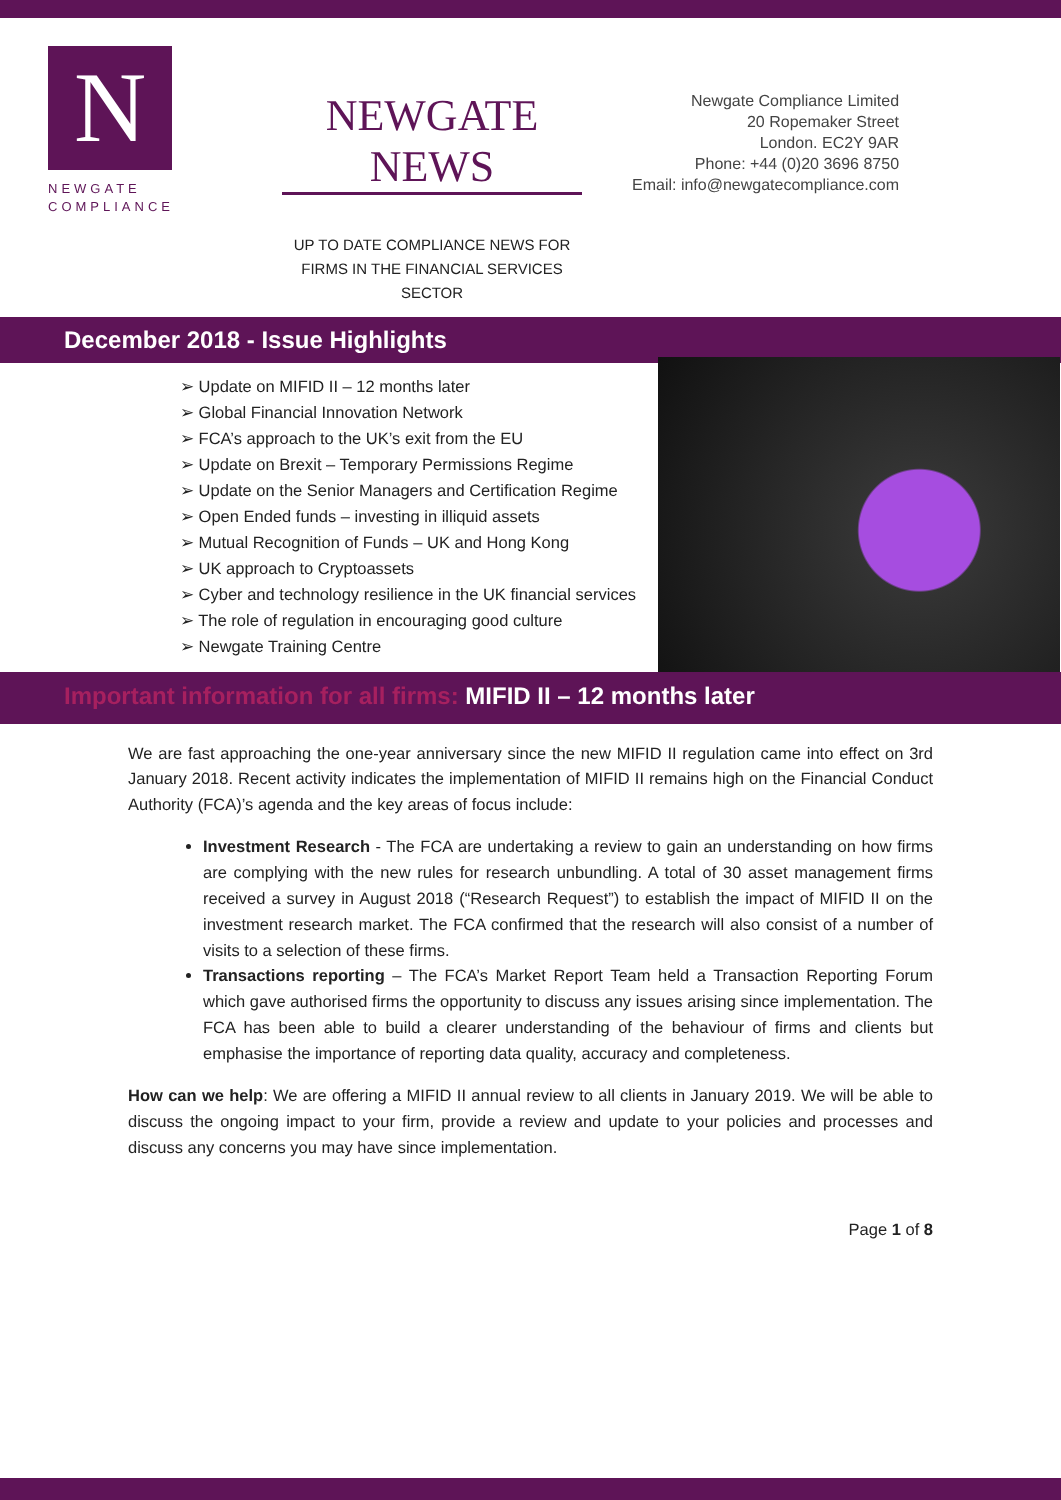N
NEWGATE
COMPLIANCE
NEWGATE NEWS
UP TO DATE COMPLIANCE NEWS FOR
FIRMS IN THE FINANCIAL SERVICES SECTOR
Newgate Compliance Limited
20 Ropemaker Street
London. EC2Y 9AR
Phone: +44 (0)20 3696 8750
Email: info@newgatecompliance.com
December 2018 - Issue Highlights
➢ Update on MIFID II – 12 months later
➢ Global Financial Innovation Network
➢ FCA’s approach to the UK’s exit from the EU
➢ Update on Brexit – Temporary Permissions Regime
➢ Update on the Senior Managers and Certification Regime
➢ Open Ended funds – investing in illiquid assets
➢ Mutual Recognition of Funds – UK and Hong Kong
➢ UK approach to Cryptoassets
➢ Cyber and technology resilience in the UK financial services
➢ The role of regulation in encouraging good culture
➢ Newgate Training Centre
Important information for all firms: MIFID II – 12 months later
We are fast approaching the one-year anniversary since the new MIFID II regulation came into effect on 3rd January 2018. Recent activity indicates the implementation of MIFID II remains high on the Financial Conduct Authority (FCA)’s agenda and the key areas of focus include:
Investment Research - The FCA are undertaking a review to gain an understanding on how firms are complying with the new rules for research unbundling. A total of 30 asset management firms received a survey in August 2018 (“Research Request”) to establish the impact of MIFID II on the investment research market. The FCA confirmed that the research will also consist of a number of visits to a selection of these firms.
Transactions reporting – The FCA’s Market Report Team held a Transaction Reporting Forum which gave authorised firms the opportunity to discuss any issues arising since implementation. The FCA has been able to build a clearer understanding of the behaviour of firms and clients but emphasise the importance of reporting data quality, accuracy and completeness.
How can we help: We are offering a MIFID II annual review to all clients in January 2019. We will be able to discuss the ongoing impact to your firm, provide a review and update to your policies and processes and discuss any concerns you may have since implementation.
Page 1 of 8